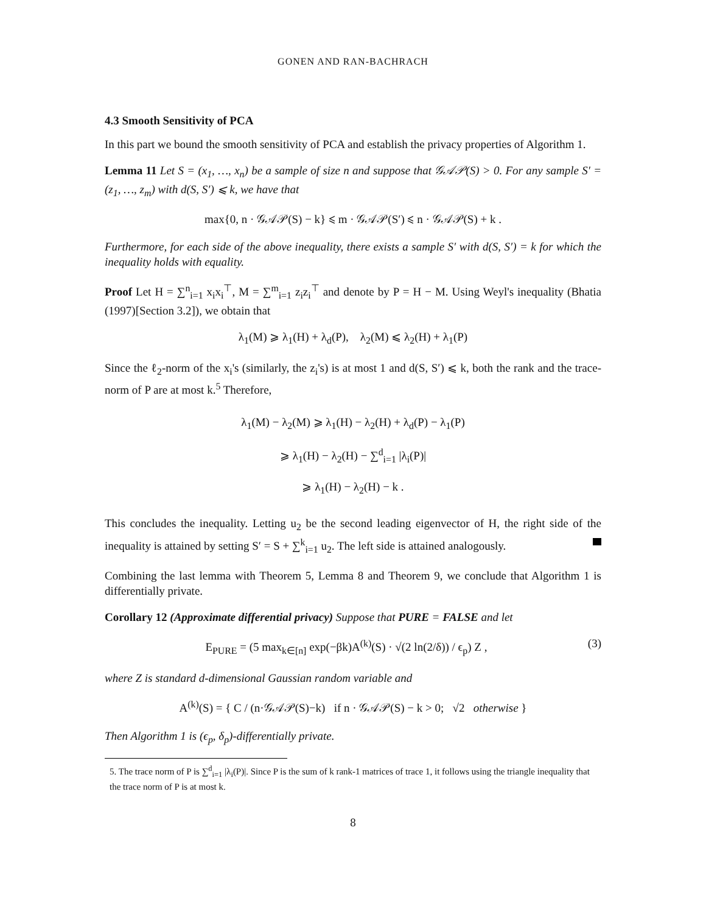GONEN AND RAN-BACHRACH
4.3 Smooth Sensitivity of PCA
In this part we bound the smooth sensitivity of PCA and establish the privacy properties of Algorithm 1.
Lemma 11 Let S = (x<sub>1</sub>, …, x<sub>n</sub>) be a sample of size n and suppose that 𝒢𝒜𝒫(S) > 0. For any sample S′ = (z<sub>1</sub>, …, z<sub>m</sub>) with d(S, S′) ⩽ k, we have that
max{0, n · 𝒢𝒜𝒫(S) − k} ⩽ m · 𝒢𝒜𝒫(S′) ⩽ n · 𝒢𝒜𝒫(S) + k .
Furthermore, for each side of the above inequality, there exists a sample S′ with d(S, S′) = k for which the inequality holds with equality.
Proof Let H = ∑<sup>n</sup><sub>i=1</sub> x<sub>i</sub>x<sub>i</sub><sup>⊤</sup>, M = ∑<sup>m</sup><sub>i=1</sub> z<sub>i</sub>z<sub>i</sub><sup>⊤</sup> and denote by P = H − M. Using Weyl's inequality (Bhatia (1997)[Section 3.2]), we obtain that
λ<sub>1</sub>(M) ⩾ λ<sub>1</sub>(H) + λ<sub>d</sub>(P), λ<sub>2</sub>(M) ⩽ λ<sub>2</sub>(H) + λ<sub>1</sub>(P)
Since the ℓ<sub>2</sub>-norm of the x<sub>i</sub>'s (similarly, the z<sub>i</sub>'s) is at most 1 and d(S, S′) ⩽ k, both the rank and the trace-norm of P are at most k.<sup>5</sup> Therefore,
λ<sub>1</sub>(M) − λ<sub>2</sub>(M) ⩾ λ<sub>1</sub>(H) − λ<sub>2</sub>(H) + λ<sub>d</sub>(P) − λ<sub>1</sub>(P)
⩾ λ<sub>1</sub>(H) − λ<sub>2</sub>(H) − ∑<sup>d</sup><sub>i=1</sub> |λ<sub>i</sub>(P)|
⩾ λ<sub>1</sub>(H) − λ<sub>2</sub>(H) − k .
This concludes the inequality. Letting u<sub>2</sub> be the second leading eigenvector of H, the right side of the inequality is attained by setting S′ = S + ∑<sup>k</sup><sub>i=1</sub> u<sub>2</sub>. The left side is attained analogously.
Combining the last lemma with Theorem 5, Lemma 8 and Theorem 9, we conclude that Algorithm 1 is differentially private.
Corollary 12 (Approximate differential privacy) Suppose that PURE = FALSE and let
E<sub>PURE</sub> = (5 max<sub>k∈[n]</sub> exp(−βk)A<sup>(k)</sup>(S) · √(2 ln(2/δ)) / ϵ<sub>p</sub>) Z , (3)
where Z is standard d-dimensional Gaussian random variable and
A<sup>(k)</sup>(S) = { C / (n·𝒢𝒜𝒫(S)−k) if n · 𝒢𝒜𝒫(S) − k > 0; √2 otherwise }
Then Algorithm 1 is (ϵ<sub>p</sub>, δ<sub>p</sub>)-differentially private.
5. The trace norm of P is ∑<sup>d</sup><sub>i=1</sub> |λ<sub>i</sub>(P)|. Since P is the sum of k rank-1 matrices of trace 1, it follows using the triangle inequality that the trace norm of P is at most k.
8